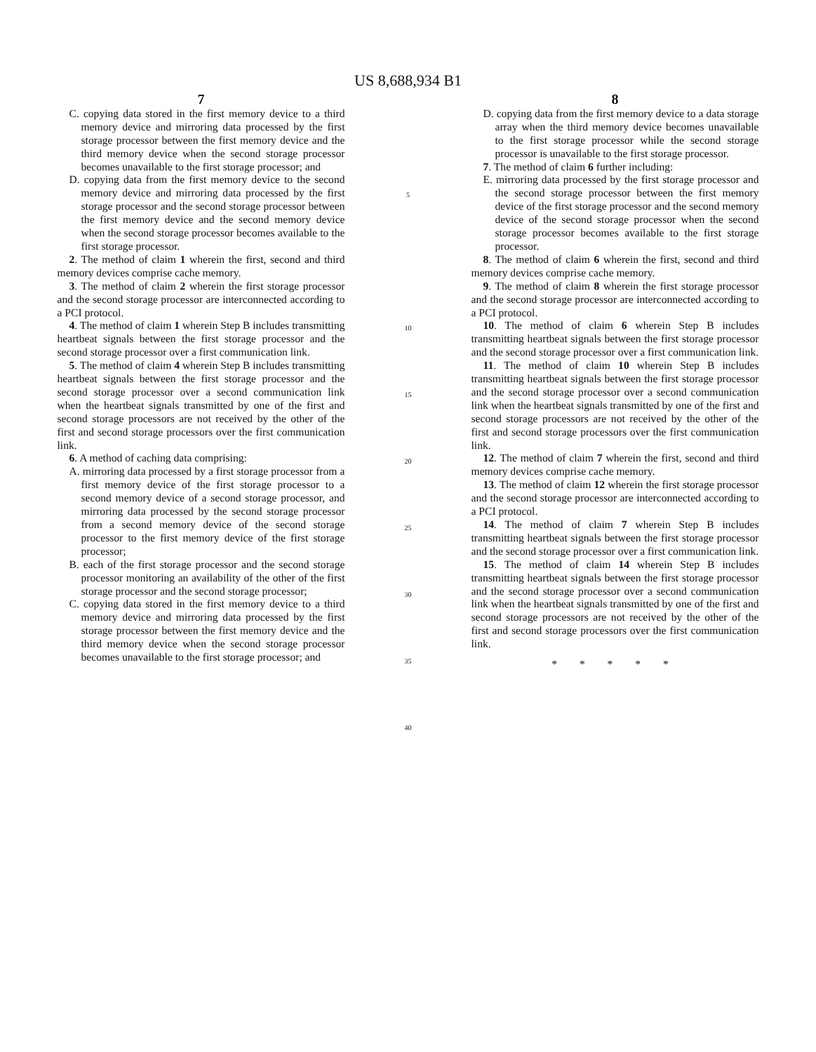US 8,688,934 B1
7
C. copying data stored in the first memory device to a third memory device and mirroring data processed by the first storage processor between the first memory device and the third memory device when the second storage processor becomes unavailable to the first storage processor; and
D. copying data from the first memory device to the second memory device and mirroring data processed by the first storage processor and the second storage processor between the first memory device and the second memory device when the second storage processor becomes available to the first storage processor.
2. The method of claim 1 wherein the first, second and third memory devices comprise cache memory.
3. The method of claim 2 wherein the first storage processor and the second storage processor are interconnected according to a PCI protocol.
4. The method of claim 1 wherein Step B includes transmitting heartbeat signals between the first storage processor and the second storage processor over a first communication link.
5. The method of claim 4 wherein Step B includes transmitting heartbeat signals between the first storage processor and the second storage processor over a second communication link when the heartbeat signals transmitted by one of the first and second storage processors are not received by the other of the first and second storage processors over the first communication link.
6. A method of caching data comprising:
A. mirroring data processed by a first storage processor from a first memory device of the first storage processor to a second memory device of a second storage processor, and mirroring data processed by the second storage processor from a second memory device of the second storage processor to the first memory device of the first storage processor;
B. each of the first storage processor and the second storage processor monitoring an availability of the other of the first storage processor and the second storage processor;
C. copying data stored in the first memory device to a third memory device and mirroring data processed by the first storage processor between the first memory device and the third memory device when the second storage processor becomes unavailable to the first storage processor; and
5
10
15
20
25
30
35
40
8
D. copying data from the first memory device to a data storage array when the third memory device becomes unavailable to the first storage processor while the second storage processor is unavailable to the first storage processor.
7. The method of claim 6 further including:
E. mirroring data processed by the first storage processor and the second storage processor between the first memory device of the first storage processor and the second memory device of the second storage processor when the second storage processor becomes available to the first storage processor.
8. The method of claim 6 wherein the first, second and third memory devices comprise cache memory.
9. The method of claim 8 wherein the first storage processor and the second storage processor are interconnected according to a PCI protocol.
10. The method of claim 6 wherein Step B includes transmitting heartbeat signals between the first storage processor and the second storage processor over a first communication link.
11. The method of claim 10 wherein Step B includes transmitting heartbeat signals between the first storage processor and the second storage processor over a second communication link when the heartbeat signals transmitted by one of the first and second storage processors are not received by the other of the first and second storage processors over the first communication link.
12. The method of claim 7 wherein the first, second and third memory devices comprise cache memory.
13. The method of claim 12 wherein the first storage processor and the second storage processor are interconnected according to a PCI protocol.
14. The method of claim 7 wherein Step B includes transmitting heartbeat signals between the first storage processor and the second storage processor over a first communication link.
15. The method of claim 14 wherein Step B includes transmitting heartbeat signals between the first storage processor and the second storage processor over a second communication link when the heartbeat signals transmitted by one of the first and second storage processors are not received by the other of the first and second storage processors over the first communication link.
* * * * *